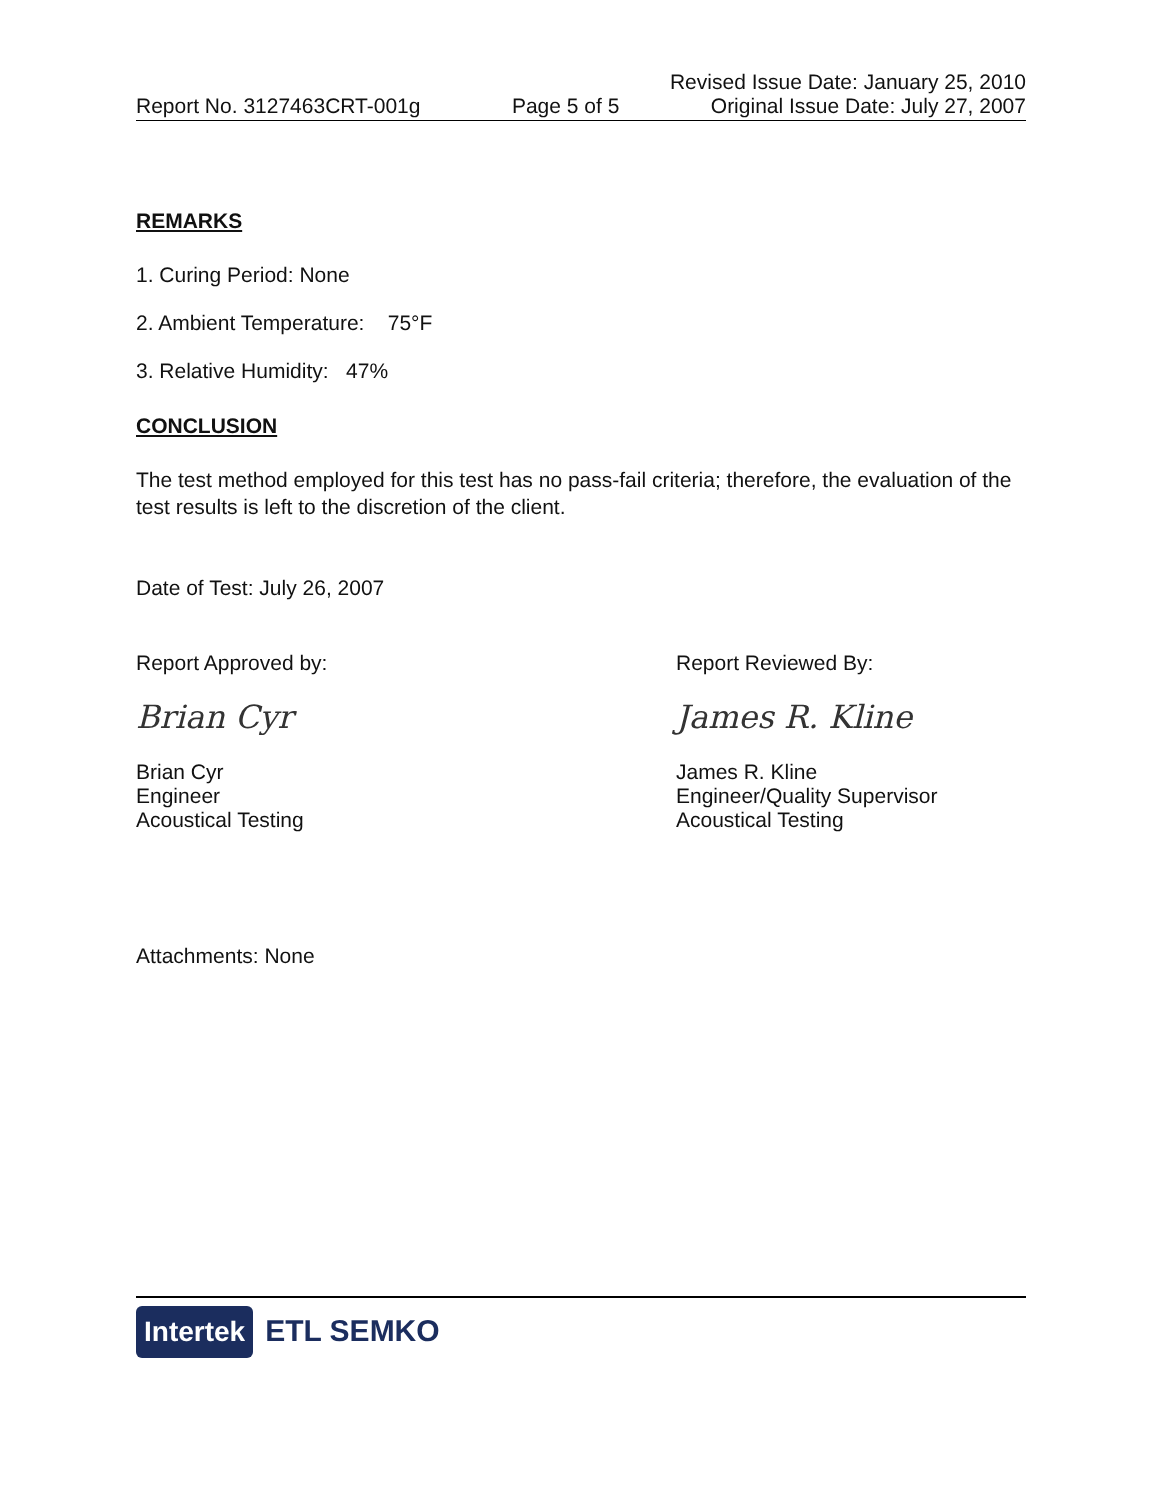Revised Issue Date: January 25, 2010
Report No. 3127463CRT-001g Page 5 of 5 Original Issue Date: July 27, 2007
REMARKS
1. Curing Period: None
2. Ambient Temperature: 75°F
3. Relative Humidity: 47%
CONCLUSION
The test method employed for this test has no pass-fail criteria; therefore, the evaluation of the test results is left to the discretion of the client.
Date of Test: July 26, 2007
Report Approved by:
Brian Cyr
Brian Cyr
Engineer
Acoustical Testing
Report Reviewed By:
James R. Kline
James R. Kline
Engineer/Quality Supervisor
Acoustical Testing
Attachments: None
Intertek ETL SEMKO